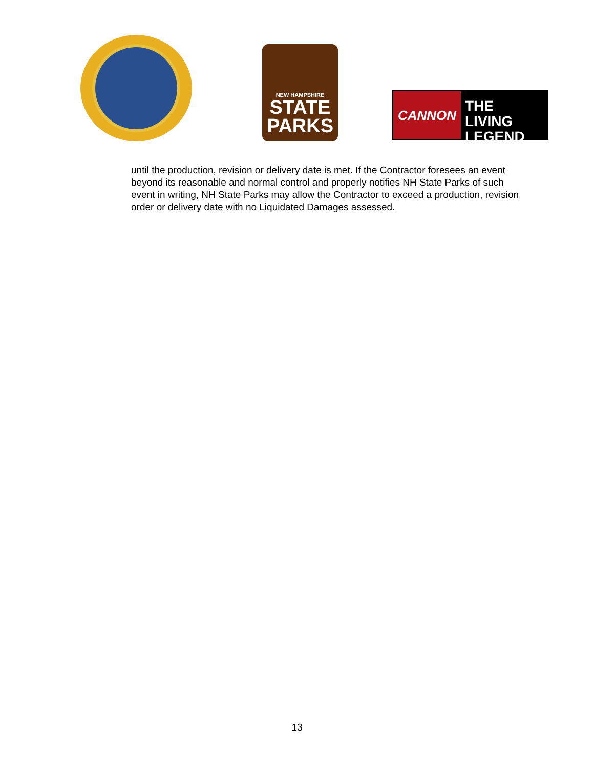NEW HAMPSHIRE
STATE
PARKS
CANNON
THE LIVING
LEGEND
until the production, revision or delivery date is met. If the Contractor foresees an event beyond its reasonable and normal control and properly notifies NH State Parks of such event in writing, NH State Parks may allow the Contractor to exceed a production, revision order or delivery date with no Liquidated Damages assessed.
13